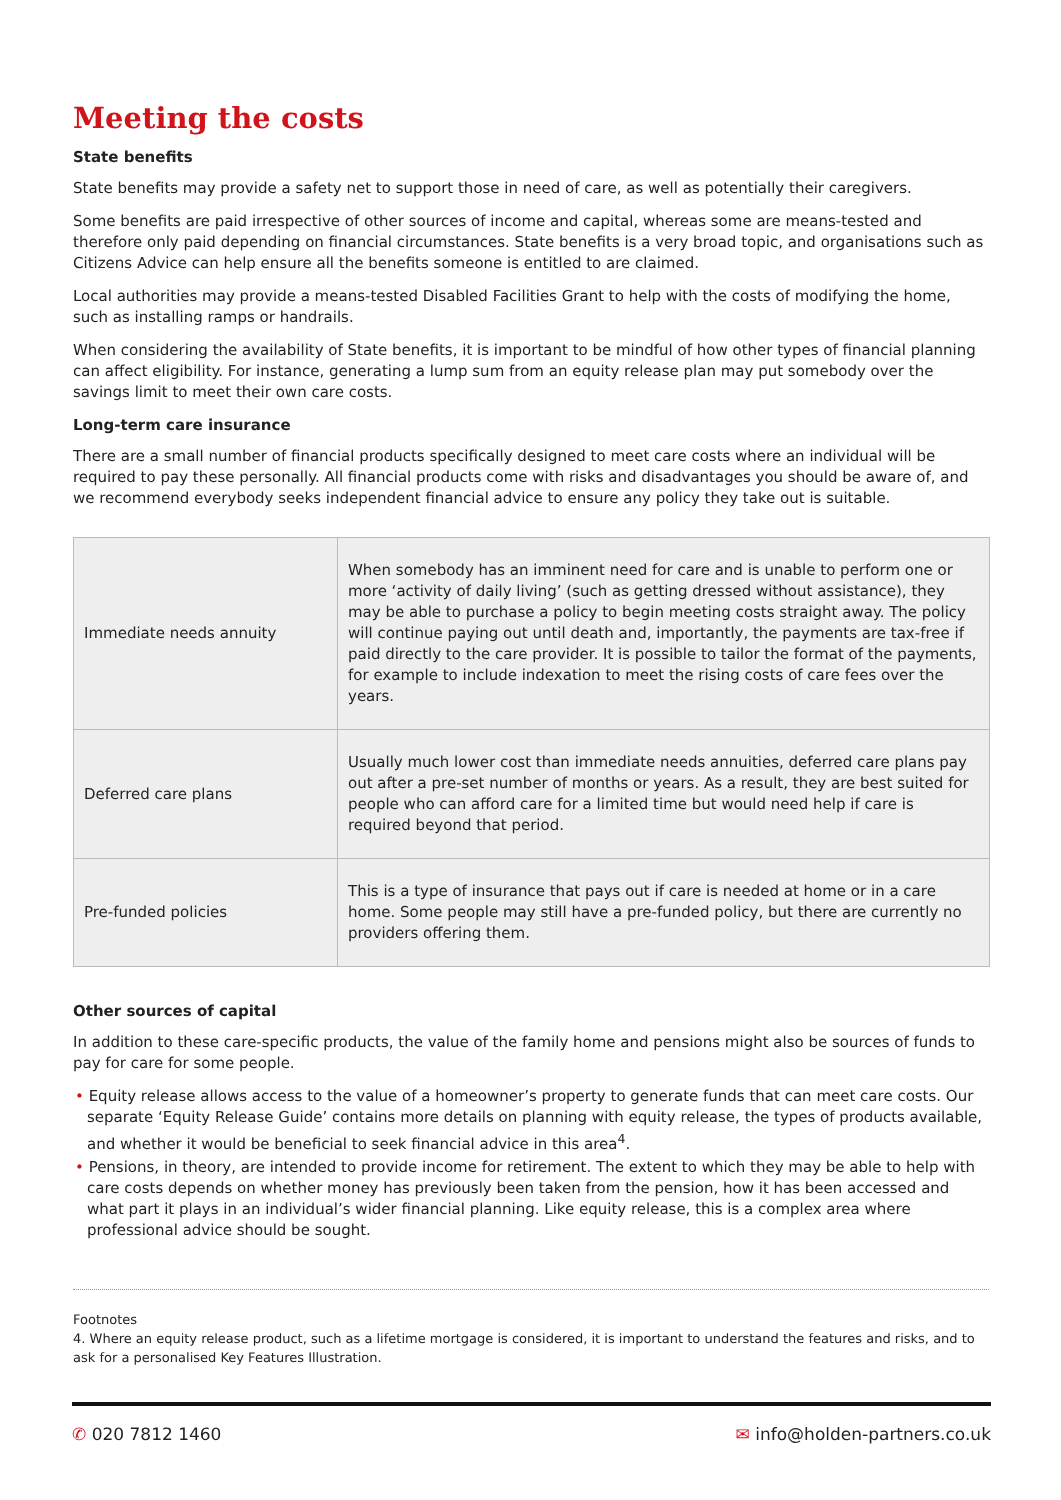Meeting the costs
State benefits
State benefits may provide a safety net to support those in need of care, as well as potentially their caregivers.
Some benefits are paid irrespective of other sources of income and capital, whereas some are means-tested and therefore only paid depending on financial circumstances. State benefits is a very broad topic, and organisations such as Citizens Advice can help ensure all the benefits someone is entitled to are claimed.
Local authorities may provide a means-tested Disabled Facilities Grant to help with the costs of modifying the home, such as installing ramps or handrails.
When considering the availability of State benefits, it is important to be mindful of how other types of financial planning can affect eligibility. For instance, generating a lump sum from an equity release plan may put somebody over the savings limit to meet their own care costs.
Long-term care insurance
There are a small number of financial products specifically designed to meet care costs where an individual will be required to pay these personally. All financial products come with risks and disadvantages you should be aware of, and we recommend everybody seeks independent financial advice to ensure any policy they take out is suitable.
| Immediate needs annuity | When somebody has an imminent need for care and is unable to perform one or more ‘activity of daily living’ (such as getting dressed without assistance), they may be able to purchase a policy to begin meeting costs straight away. The policy will continue paying out until death and, importantly, the payments are tax-free if paid directly to the care provider. It is possible to tailor the format of the payments, for example to include indexation to meet the rising costs of care fees over the years. |
| Deferred care plans | Usually much lower cost than immediate needs annuities, deferred care plans pay out after a pre-set number of months or years. As a result, they are best suited for people who can afford care for a limited time but would need help if care is required beyond that period. |
| Pre-funded policies | This is a type of insurance that pays out if care is needed at home or in a care home. Some people may still have a pre-funded policy, but there are currently no providers offering them. |
Other sources of capital
In addition to these care-specific products, the value of the family home and pensions might also be sources of funds to pay for care for some people.
• Equity release allows access to the value of a homeowner’s property to generate funds that can meet care costs. Our separate ‘Equity Release Guide’ contains more details on planning with equity release, the types of products available, and whether it would be beneficial to seek financial advice in this area<sup>4</sup>.
• Pensions, in theory, are intended to provide income for retirement. The extent to which they may be able to help with care costs depends on whether money has previously been taken from the pension, how it has been accessed and what part it plays in an individual’s wider financial planning. Like equity release, this is a complex area where professional advice should be sought.
Footnotes
4. Where an equity release product, such as a lifetime mortgage is considered, it is important to understand the features and risks, and to ask for a personalised Key Features Illustration.
✆ 020 7812 1460 ✉ info@holden-partners.co.uk